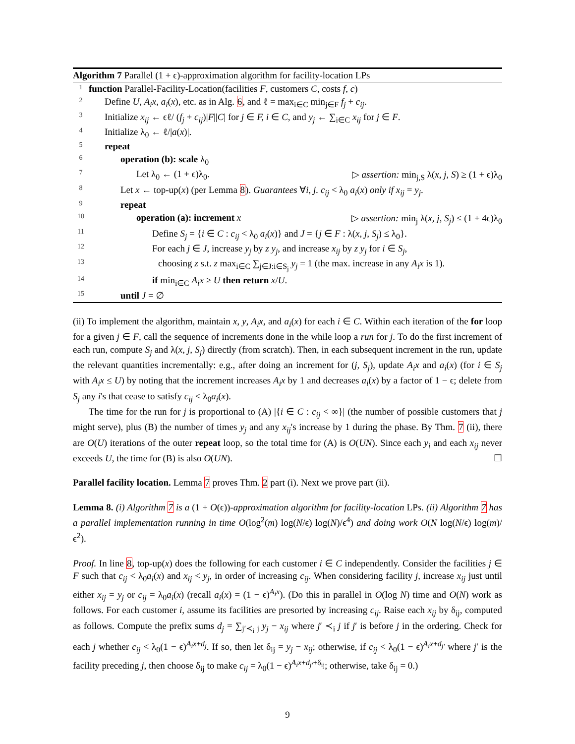Algorithm 7 Parallel (1 + ϵ)-approximation algorithm for facility-location LPs
| 1 | function Parallel-Facility-Location(facilities F , customers C , costs f, c ) |
| 2 | Define U , A<sub>i</sub>x , a<sub>i</sub> ( x ), etc. as in Alg. 6 , and ℓ = max<sub>i∈C</sub> min<sub>j∈F</sub> f<sub>j</sub> + c<sub>ij</sub> . |
| 3 | Initialize x<sub>ij</sub> ← ϵℓ/ ( f<sub>j</sub> + c<sub>ij</sub> )/ F // C / for j ∈ F, i ∈ C , and y<sub>j</sub> ← ∑<sub>i∈C</sub> x<sub>ij</sub> for j ∈ F . |
| 4 | Initialize λ<sub>0</sub> ← ℓ// a ( x )/. |
| 5 | repeat |
| 6 | operation (b): scale λ<sub>0</sub> |
| 7 | Let λ<sub>0</sub> ← (1 + ϵ)λ<sub>0</sub>. ▷ assertion: min<sub>j,S</sub> λ( x, j, S ) ≥ (1 + ϵ)λ<sub>0</sub> |
| 8 | Let x ← top-up( x ) (per Lemma 8 ). Guarantees ∀ i, j. c<sub>ij</sub> < λ<sub>0</sub> a<sub>i</sub> ( x ) only if x<sub>ij</sub> = y<sub>j</sub> . |
| 9 | repeat |
| 10 | operation (a): increment x ▷ assertion: min<sub>j</sub> λ( x, j, S<sub>j</sub> ) ≤ (1 + 4ϵ)λ<sub>0</sub> |
| 11 | Define S<sub>j</sub> = { i ∈ C : c<sub>ij</sub> < λ<sub>0</sub> a<sub>i</sub> ( x )} and J = { j ∈ F : λ( x, j, S<sub>j</sub> ) ≤ λ<sub>0</sub>}. |
| 12 | For each j ∈ J , increase y<sub>j</sub> by z y<sub>j</sub> , and increase x<sub>ij</sub> by z y<sub>j</sub> for i ∈ S<sub>j</sub> , |
| 13 | choosing z s.t. z max<sub>i∈C</sub> ∑<sub>j∈J:i∈S<sub>j</sub></sub> y<sub>j</sub> = 1 (the max. increase in any A<sub>i</sub>x is 1). |
| 14 | if min<sub>i∈C</sub> A<sub>i</sub>x ≥ U then return x / U . |
| 15 | until J = ∅ |
(ii) To implement the algorithm, maintain x, y, A<sub>i</sub>x, and a<sub>i</sub>(x) for each i ∈ C. Within each iteration of the for loop for a given j ∈ F, call the sequence of increments done in the while loop a run for j. To do the first increment of each run, compute S<sub>j</sub> and λ(x, j, S<sub>j</sub>) directly (from scratch). Then, in each subsequent increment in the run, update the relevant quantities incrementally: e.g., after doing an increment for (j, S<sub>j</sub>), update A<sub>i</sub>x and a<sub>i</sub>(x) (for i ∈ S<sub>j</sub> with A<sub>i</sub>x ≤ U) by noting that the increment increases A<sub>i</sub>x by 1 and decreases a<sub>i</sub>(x) by a factor of 1 − ϵ; delete from S<sub>j</sub> any i's that cease to satisfy c<sub>ij</sub> < λ<sub>0</sub>a<sub>i</sub>(x).
The time for the run for j is proportional to (A) |{i ∈ C : c<sub>ij</sub> < ∞}| (the number of possible customers that j might serve), plus (B) the number of times y<sub>j</sub> and any x<sub>ij</sub>'s increase by 1 during the phase. By Thm. 7 (ii), there are O(U) iterations of the outer repeat loop, so the total time for (A) is O(UN). Since each y<sub>i</sub> and each x<sub>ij</sub> never exceeds U, the time for (B) is also O(UN). ☐
Parallel facility location. Lemma 7 proves Thm. 2 part (i). Next we prove part (ii).
Lemma 8. (i) Algorithm 7 is a (1 + O(ϵ))-approximation algorithm for facility-location LPs. (ii) Algorithm 7 has a parallel implementation running in time O(log<sup>2</sup>(m) log(N/ϵ) log(N)/ϵ<sup>4</sup>) and doing work O(N log(N/ϵ) log(m)/ϵ<sup>2</sup>).
Proof. In line 8, top-up(x) does the following for each customer i ∈ C independently. Consider the facilities j ∈ F such that c<sub>ij</sub> < λ<sub>0</sub>a<sub>i</sub>(x) and x<sub>ij</sub> < y<sub>j</sub>, in order of increasing c<sub>ij</sub>. When considering facility j, increase x<sub>ij</sub> just until either x<sub>ij</sub> = y<sub>j</sub> or c<sub>ij</sub> = λ<sub>0</sub>a<sub>i</sub>(x) (recall a<sub>i</sub>(x) = (1 − ϵ)<sup>A<sub>i</sub>x</sup>). (Do this in parallel in O(log N) time and O(N) work as follows. For each customer i, assume its facilities are presorted by increasing c<sub>ij</sub>. Raise each x<sub>ij</sub> by δ<sub>ij</sub>, computed as follows. Compute the prefix sums d<sub>j</sub> = ∑<sub>j′≺<sub>i</sub> j</sub> y<sub>j</sub> − x<sub>ij</sub> where j′ ≺<sub>i</sub> j if j′ is before j in the ordering. Check for each j whether c<sub>ij</sub> < λ<sub>0</sub>(1 − ϵ)<sup>A<sub>i</sub>x+d<sub>j</sub></sup>. If so, then let δ<sub>ij</sub> = y<sub>j</sub> − x<sub>ij</sub>; otherwise, if c<sub>ij</sub> < λ<sub>0</sub>(1 − ϵ)<sup>A<sub>i</sub>x+d<sub>j′</sub></sup> where j′ is the facility preceding j, then choose δ<sub>ij</sub> to make c<sub>ij</sub> = λ<sub>0</sub>(1 − ϵ)<sup>A<sub>i</sub>x+d<sub>j′</sub>+δ<sub>ij</sub></sup>; otherwise, take δ<sub>ij</sub> = 0.)
9